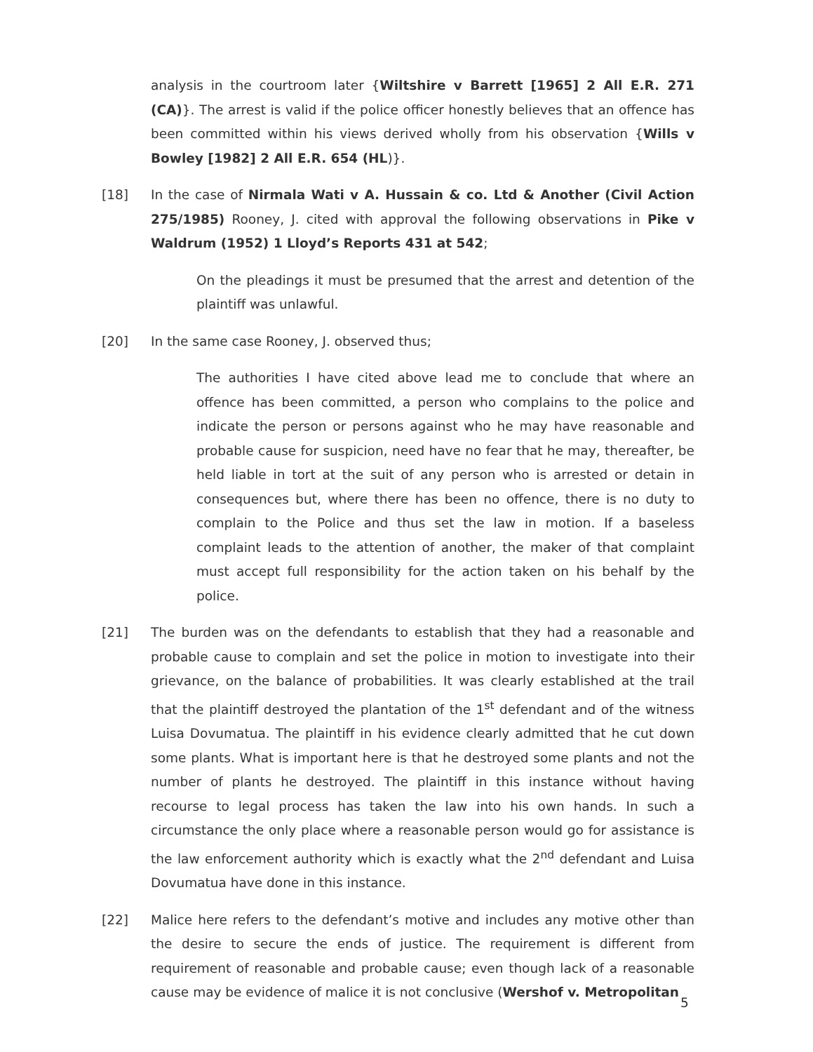analysis in the courtroom later {Wiltshire v Barrett [1965] 2 All E.R. 271 (CA)}. The arrest is valid if the police officer honestly believes that an offence has been committed within his views derived wholly from his observation {Wills v Bowley [1982] 2 All E.R. 654 (HL)}.
[18] In the case of Nirmala Wati v A. Hussain & co. Ltd & Another (Civil Action 275/1985) Rooney, J. cited with approval the following observations in Pike v Waldrum (1952) 1 Lloyd’s Reports 431 at 542;
On the pleadings it must be presumed that the arrest and detention of the plaintiff was unlawful.
[20] In the same case Rooney, J. observed thus;
The authorities I have cited above lead me to conclude that where an offence has been committed, a person who complains to the police and indicate the person or persons against who he may have reasonable and probable cause for suspicion, need have no fear that he may, thereafter, be held liable in tort at the suit of any person who is arrested or detain in consequences but, where there has been no offence, there is no duty to complain to the Police and thus set the law in motion. If a baseless complaint leads to the attention of another, the maker of that complaint must accept full responsibility for the action taken on his behalf by the police.
[21] The burden was on the defendants to establish that they had a reasonable and probable cause to complain and set the police in motion to investigate into their grievance, on the balance of probabilities. It was clearly established at the trail that the plaintiff destroyed the plantation of the 1<sup>st</sup> defendant and of the witness Luisa Dovumatua. The plaintiff in his evidence clearly admitted that he cut down some plants. What is important here is that he destroyed some plants and not the number of plants he destroyed. The plaintiff in this instance without having recourse to legal process has taken the law into his own hands. In such a circumstance the only place where a reasonable person would go for assistance is the law enforcement authority which is exactly what the 2<sup>nd</sup> defendant and Luisa Dovumatua have done in this instance.
[22] Malice here refers to the defendant’s motive and includes any motive other than the desire to secure the ends of justice. The requirement is different from requirement of reasonable and probable cause; even though lack of a reasonable cause may be evidence of malice it is not conclusive (Wershof v. Metropolitan
5